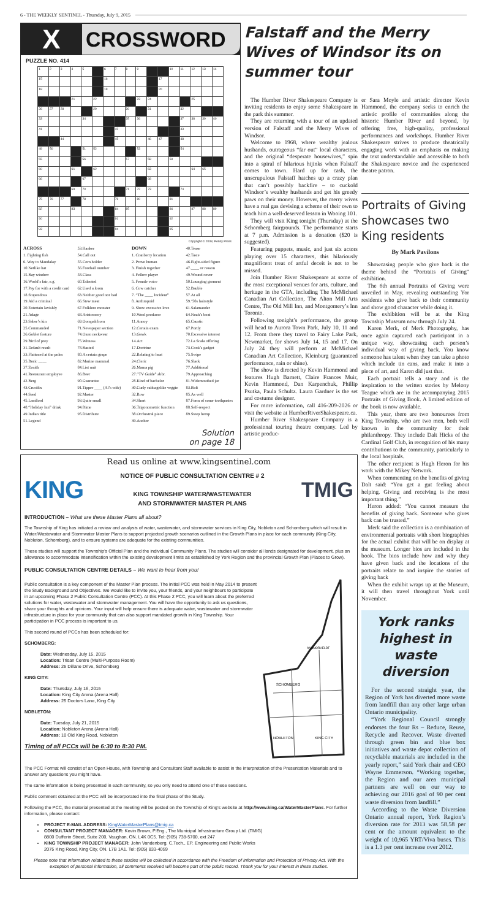6 - THE WEEKLY SENTINEL - Thursday, July 9, 2015
X
CROSSWORD
PUZZLE NO. 414
| 1 | 2 | 3 | 4 | 5 | | 6 | 7 | 8 | 9 | | | 10 | 11 | 12 | 13 | 14 |
| 15 | | | | | | 16 | | | | | 17 | | | | | |
| 18 | | | | | | 19 | | | | | 20 | | | | | |
| | | | 21 | | 22 | | | | 23 | 24 | | | | 25 | | |
| 26 | 27 | 28 | | | 29 | | | 30 | | 31 | | | 32 | | | |
| 33 | | | | 34 | | | | 35 | 36 | | | | 37 | 38 | 39 | 40 |
| 41 | | | | | | | 42 | | | | | | 43 | | | |
| | | 44 | | | | | 45 | | | 46 | 47 | | 48 | | | |
| 49 | 50 | | | 51 | 52 | | | | 53 | | | | 54 | | | |
| 55 | | | | 56 | | | | 57 | | 58 | | 59 | | | | |
| 60 | | | 61 | | 62 | | | | | 63 | | | | 64 | 65 | |
| 66 | | | | 67 | | | | | | 68 | | | | | | |
| | | | 69 | 70 | | | | 71 | 72 | 73 | | | 74 | | | |
| 75 | 76 | 77 | | 78 | | | 79 | | 80 | | | 81 | | | | |
| 82 | | | 83 | | | | 84 | 85 | | | | 86 | | 87 | 88 | 89 |
| 90 | | | | | | | 91 | | | | | 92 | | | | |
| 93 | | | | | | | 94 | | | | | 95 | | | | |
Copyright © 2008, Penny Press
ACROSS
1. Fighting fish
6. Way to Mandalay
10.Netlike hat
15.Bay window
16.World’s fair, e.g.
17.Pay for with a credit card
18.Stupendous
19.Aid a criminal
20.Entertain lavishly
21.Adage
23.Saber’s kin
25.Commanded
26.Goblet feature
29.Bird of prey
31.Default result
33.Flattened at the poles
35.Boric ____
37.Zenith
41.Restaurant employee
42.Berg
43.Crucifix
44.Seed
45.Landlord
48.“Holiday Inn” drink
49.Indian title
51.Legend
53.Hanker
54.Call out
55.Corn holder
56.Football number
58.Class
60.Talented
62.Used a loom
63.Neither good nor bad
66.Stew meat
67.Folklore monster
68.Aristocracy
69.Oompah horn
71.Newspaper section
74.Oxen neckwear
75.Witness
78.Basted
80.A certain grape
82.Marine mammal
84.List unit
86.Beer
90.Guarantee
91.Tipper ____ (Al’s wife)
92.Master
93.Quite small
94.Rime
95.Distribute
DOWN
1. Cranberry location
2. Prove human
3. Finish together
4. Fellow player
5. Female voice
6. Cow catcher
7. “The ____ Incident”
8. Anthropoid
9. Show excessive love
10.Wool producer
11.Annoy
12.Certain exam
13.Gawk
14.Act
17.Doctrine
22.Relating to heat
24.Cleric
26.Mama pig
27.“TV Guide” abbr.
28.Kind of bachelor
30.Curly cabbagelike veggie
32.Row
34.Short
36.Trigonometric function
38.Orchestral piece
39.Anchor
40.Tense
42.Taste
46.Eight-sided figure
47.____ or reason
49.Wound cover
50.Lounging garment
52.Bauble
57.At all
59.‘50s hairstyle
61.Salamander
64.Noah’s boat
65.Caustic
67.Portly
70.Excessive interest
72.La Scala offering
73.Cook’s gadget
75.Swipe
76.Slack
77.Additional
79.Approaching
81.Widemouthed jar
83.Bolt
85.As well
87.Form of some toothpastes
88.Self-respect
89.Steep hemp
Solution
on page 18
Falstaff and the Merry Wives of Windsor its on summer tour
The Humber River Shakespeare Company is inviting residents to enjoy some Shakespeare in the park this summer.
They are returning with a tour of an updated version of Falstaff and the Merry Wives of Windsor.
Welcome to 1968, where wealthy jealous husbands, outrageous “far out” local characters, and the original “desperate housewives,” spin into a spiral of hilarious hijinks when Falstaff comes to town. Hard up for cash, the unscrupulous Falstaff hatches up a crazy plan that can’t possibly backfire – to cuckold Windsor’s wealthy husbands and get his greedy paws on their money. However, the merry wives have a real gas devising a scheme of their own to teach him a well-deserved lesson in Wooing 101.
They will visit King tonight (Thursday) at the Schomberg fairgrounds. The performance starts at 7 p.m. Admission is a donation ($20 is suggested).
Featuring puppets, music, and just six actors playing over 15 characters, this hilariously magnificent treat of artful deceit is not to be missed.
Join Humber River Shakespeare at some of the most exceptional venues for arts, culture, and heritage in the GTA, including The McMichael Canadian Art Collection, The Alton Mill Arts Centre, The Old Mill Inn, and Montgomery’s Inn Toronto.
Following tonight’s performance, the group will head to Aurora Town Park, July 10, 11 and 12. From there they travel to Fairy Lake Park, Newmarket, for shows July 14, 15 and 17. On July 24 they will perform at McMichael Canadian Art Collection, Kleinburg (guaranteed performance, rain or shine).
The show is directed by Kevin Hammond and features Hugh Barnett, Claire Frances Muir, Kevin Hammond, Dan Karpenchuk, Phillip Psutka, Paula Schultz. Laura Gardner is the set and costume designer.
For more information, call 416-209-2026 or visit the website at HumberRiverShakespeare.ca.
Humber River Shakespeare Company is a professional touring theatre company. Led by artistic produc-
er Sara Moyle and artistic director Kevin Hammond, the company seeks to enrich the artistic profile of communities along the historic Humber River and beyond, by offering free, high-quality, professional performances and workshops. Humber River Shakespeare strives to produce theatrically engaging work with an emphasis on making the text understandable and accessible to both the Shakespeare novice and the experienced theatre patron.
Portraits of Giving showcases two King residents
By Mark Pavilons
Showcasing people who give back is the theme behind the “Portraits of Giving” exhibition.
The 6th annual Portraits of Giving were unveiled in May, revealing outstanding Yor residents who give back to their community and show good character while doing it.
The exhibition will be at the King Township Museum now through July 24.
Karen Merk, of Merk Photography, has once again captured each participant in a unique way, showcasing each person’s individual way of giving back. You know someone has talent when they can take a photo which include tin cans, and make it into a piece of art, and Karen did just that.
Each portrait tells a story and is the inspiration to the written stories by Melony Teague which are in the accompanying 2015 Portraits of Giving Book. A limited edition of the book is now available.
This year, there are two honourees from King Township, who are two men, both well known in the community for their philanthropy. They include Dalt Hicks of the Cardinal Golf Club, in recognition of his many contributions to the community, particularly to the local hospitals.
The other recipient is Hugh Heron for his work with the Mikey Network.
When commenting on the benefits of giving Dalt said: “You get a gut feeling about helping. Giving and receiving is the most important thing.”
Heron added: “You cannot measure the benefits of giving back. Someone who gives back can be trusted.”
Merk said the collection is a combination of environmental portraits with short biographies for the actual exhibit that will be on display at the museum. Longer bios are included in the book. The bios include how and why they have given back and the locations of the portraits relate to and inspire the stories of giving back
When the exhibit wraps up at the Museum, it will then travel throughout York until November.
York ranks highest in waste diversion
For the second straight year, the Region of York has diverted more waste from landfill than any other large urban Ontario municipality.
“York Regional Council strongly endorses the four Rs – Reduce, Reuse, Recycle and Recover. Waste diverted through green bin and blue box initiatives and waste depot collection of recyclable materials are included in the yearly report,” said York chair and CEO Wayne Emmerson. “Working together, the Region and our area municipal partners are well on our way to achieving our 2016 goal of 90 per cent waste diversion from landfill.”
According to the Waste Diversion Ontario annual report, York Region’s diversion rate for 2013 was 58.58 per cent or the amount equivalent to the weight of 10,965 YRT/Viva buses. This is a 1.3 per cent increase over 2012.
Read us online at www.kingsentinel.com
KING
NOTICE OF PUBLIC CONSULTATION CENTRE # 2
KING TOWNSHIP WATER/WASTEWATER
AND STORMWATER MASTER PLANS
TMIG
INTRODUCTION – What are these Master Plans all about?
The Township of King has initiated a review and analysis of water, wastewater, and stormwater services in King City, Nobleton and Schomberg which will result in Water/Wastewater and Stormwater Master Plans to support projected growth scenarios outlined in the Growth Plans in place for each community (King City, Nobleton, Schomberg), and to ensure systems are adequate for the existing communities.
These studies will support the Township’s Official Plan and the individual Community Plans. The studies will consider all lands designated for development, plus an allowance to accommodate intensification within the existing development limits as established by York Region and the provincial Growth Plan (Places to Grow).
PUBLIC CONSULTATION CENTRE DETAILS – We want to hear from you!
Public consultation is a key component of the Master Plan process. The initial PCC was held in May 2014 to present the Study Background and Objectives. We would like to invite you, your friends, and your neighbours to participate in an upcoming Phase 2 Public Consultation Centre (PCC). At this Phase 2 PCC, you will learn about the preferred solutions for water, wastewater and stormwater management. You will have the opportunity to ask us questions, share your thoughts and opinions. Your input will help ensure there is adequate water, wastewater and stormwater infrastructure in place for your community that can also support mandated growth in King Township. Your participation in PCC process is important to us.
This second round of PCCs has been scheduled for:
SCHOMBERG:
Date: Wednesday, July 15, 2015
Location: Trisan Centre (Multi-Purpose Room)
Address: 25 Dillane Drive, Schomberg
KING CITY:
Date: Thursday, July 16, 2015
Location: King City Arena (Arena Hall)
Address: 25 Doctors Lane, King City
NOBLETON:
Date: Tuesday, July 21, 2015
Location: Nobleton Arena (Arena Hall)
Address: 10 Old King Road, Nobleton
Timing of all PCCs will be 6:30 to 8:30 PM.
ANSNORVELDT
SCHOMBERG
NOBLETON
KING CITY
The PCC Format will consist of an Open House, with Township and Consultant Staff available to assist in the interpretation of the Presentation Materials and to answer any questions you might have.
The same information is being presented in each community, so you only need to attend one of these sessions.
Public comment obtained at the PCC will be incorporated into the final phase of the Study.
Following the PCC, the material presented at the meeting will be posted on the Township of King’s website at http://www.king.ca/WaterMasterPlans. For further information, please contact:
PROJECT E-MAIL ADDRESS: KingWaterMasterPlans@tmig.ca
CONSULTANT PROJECT MANAGER: Kevin Brown, P.Eng., The Municipal Infrastructure Group Ltd. (TMIG)
8800 Dufferin Street, Suite 200, Vaughan, ON. L4K 0C5. Tel: (905) 738-5700, ext 247
KING TOWNSHIP PROJECT MANAGER: John Vandenberg, C.Tech., EP. Engineering and Public Works
2075 King Road, King City, ON. L7B 1A1. Tel: (905) 833-4059
Please note that information related to these studies will be collected in accordance with the Freedom of Information and Protection of Privacy Act. With the exception of personal information, all comments received will become part of the public record. Thank you for your interest in these studies.